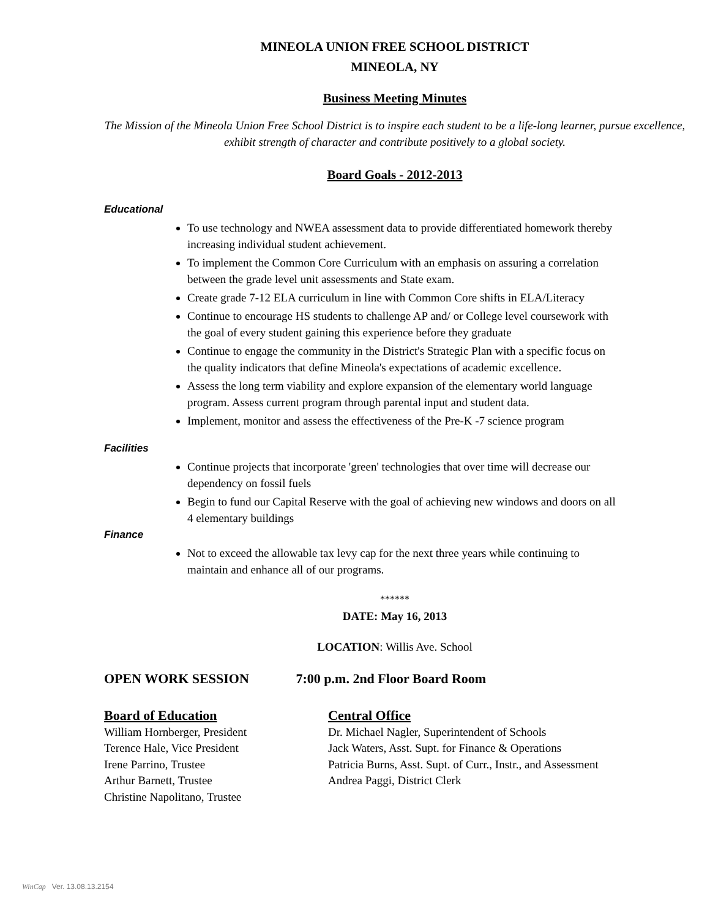MINEOLA UNION FREE SCHOOL DISTRICT
MINEOLA, NY
Business Meeting Minutes
The Mission of the Mineola Union Free School District is to inspire each student to be a life-long learner, pursue excellence, exhibit strength of character and contribute positively to a global society.
Board Goals - 2012-2013
Educational
To use technology and NWEA assessment data to provide differentiated homework thereby increasing individual student achievement.
To implement the Common Core Curriculum with an emphasis on assuring a correlation between the grade level unit assessments and State exam.
Create grade 7-12 ELA curriculum in line with Common Core shifts in ELA/Literacy
Continue to encourage HS students to challenge AP and/ or College level coursework with the goal of every student gaining this experience before they graduate
Continue to engage the community in the District's Strategic Plan with a specific focus on the quality indicators that define Mineola's expectations of academic excellence.
Assess the long term viability and explore expansion of the elementary world language program. Assess current program through parental input and student data.
Implement, monitor and assess the effectiveness of the Pre-K -7 science program
Facilities
Continue projects that incorporate 'green' technologies that over time will decrease our dependency on fossil fuels
Begin to fund our Capital Reserve with the goal of achieving new windows and doors on all 4 elementary buildings
Finance
Not to exceed the allowable tax levy cap for the next three years while continuing to maintain and enhance all of our programs.
******
DATE: May 16, 2013
LOCATION: Willis Ave. School
OPEN WORK SESSION 7:00 p.m. 2nd Floor Board Room
Board of Education
William Hornberger, President
Terence Hale, Vice President
Irene Parrino, Trustee
Arthur Barnett, Trustee
Christine Napolitano, Trustee
Central Office
Dr. Michael Nagler, Superintendent of Schools
Jack Waters, Asst. Supt. for Finance & Operations
Patricia Burns, Asst. Supt. of Curr., Instr., and Assessment
Andrea Paggi, District Clerk
WinCap Ver. 13.08.13.2154